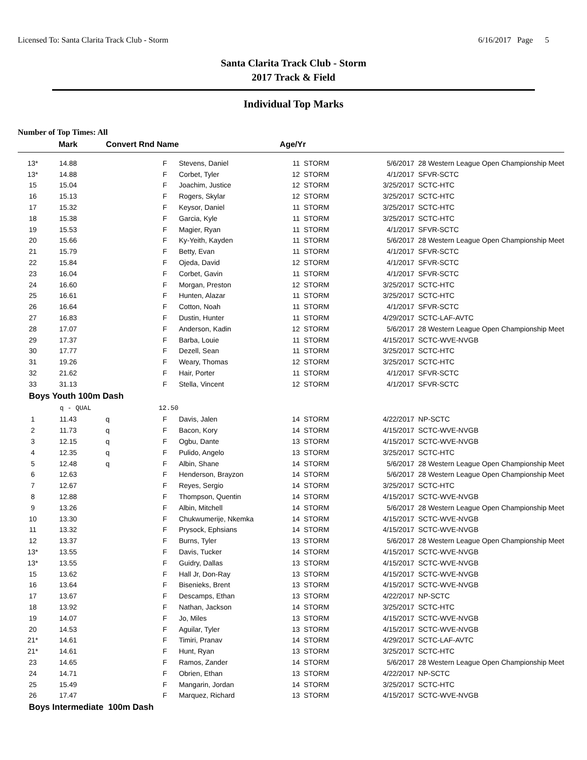Licensed To: Santa Clarita Track Club - Storm 6/16/2017 Page 5
Santa Clarita Track Club - Storm
2017 Track & Field
Individual Top Marks
Number of Top Times: All
| | Mark | Convert Rnd Name | | | Age/Yr | | | |
| --- | --- | --- | --- | --- | --- | --- | --- | --- |
| 13* | 14.88 | | F | Stevens, Daniel | 11 | STORM | 5/6/2017 | 28 Western League Open Championship Meet |
| 13* | 14.88 | | F | Corbet, Tyler | 12 | STORM | 4/1/2017 | SFVR-SCTC |
| 15 | 15.04 | | F | Joachim, Justice | 12 | STORM | 3/25/2017 | SCTC-HTC |
| 16 | 15.13 | | F | Rogers, Skylar | 12 | STORM | 3/25/2017 | SCTC-HTC |
| 17 | 15.32 | | F | Keysor, Daniel | 11 | STORM | 3/25/2017 | SCTC-HTC |
| 18 | 15.38 | | F | Garcia, Kyle | 11 | STORM | 3/25/2017 | SCTC-HTC |
| 19 | 15.53 | | F | Magier, Ryan | 11 | STORM | 4/1/2017 | SFVR-SCTC |
| 20 | 15.66 | | F | Ky-Yeith, Kayden | 11 | STORM | 5/6/2017 | 28 Western League Open Championship Meet |
| 21 | 15.79 | | F | Betty, Evan | 11 | STORM | 4/1/2017 | SFVR-SCTC |
| 22 | 15.84 | | F | Ojeda, David | 12 | STORM | 4/1/2017 | SFVR-SCTC |
| 23 | 16.04 | | F | Corbet, Gavin | 11 | STORM | 4/1/2017 | SFVR-SCTC |
| 24 | 16.60 | | F | Morgan, Preston | 12 | STORM | 3/25/2017 | SCTC-HTC |
| 25 | 16.61 | | F | Hunten, Alazar | 11 | STORM | 3/25/2017 | SCTC-HTC |
| 26 | 16.64 | | F | Cotton, Noah | 11 | STORM | 4/1/2017 | SFVR-SCTC |
| 27 | 16.83 | | F | Dustin, Hunter | 11 | STORM | 4/29/2017 | SCTC-LAF-AVTC |
| 28 | 17.07 | | F | Anderson, Kadin | 12 | STORM | 5/6/2017 | 28 Western League Open Championship Meet |
| 29 | 17.37 | | F | Barba, Louie | 11 | STORM | 4/15/2017 | SCTC-WVE-NVGB |
| 30 | 17.77 | | F | Dezell, Sean | 11 | STORM | 3/25/2017 | SCTC-HTC |
| 31 | 19.26 | | F | Weary, Thomas | 12 | STORM | 3/25/2017 | SCTC-HTC |
| 32 | 21.62 | | F | Hair, Porter | 11 | STORM | 4/1/2017 | SFVR-SCTC |
| 33 | 31.13 | | F | Stella, Vincent | 12 | STORM | 4/1/2017 | SFVR-SCTC |
| Boys Youth 100m Dash | | | | | | | | |
| | q - QUAL | | 12.50 | | | | | |
| 1 | 11.43 | q | F | Davis, Jalen | 14 | STORM | 4/22/2017 | NP-SCTC |
| 2 | 11.73 | q | F | Bacon, Kory | 14 | STORM | 4/15/2017 | SCTC-WVE-NVGB |
| 3 | 12.15 | q | F | Ogbu, Dante | 13 | STORM | 4/15/2017 | SCTC-WVE-NVGB |
| 4 | 12.35 | q | F | Pulido, Angelo | 13 | STORM | 3/25/2017 | SCTC-HTC |
| 5 | 12.48 | q | F | Albin, Shane | 14 | STORM | 5/6/2017 | 28 Western League Open Championship Meet |
| 6 | 12.63 | | F | Henderson, Brayzon | 14 | STORM | 5/6/2017 | 28 Western League Open Championship Meet |
| 7 | 12.67 | | F | Reyes, Sergio | 14 | STORM | 3/25/2017 | SCTC-HTC |
| 8 | 12.88 | | F | Thompson, Quentin | 14 | STORM | 4/15/2017 | SCTC-WVE-NVGB |
| 9 | 13.26 | | F | Albin, Mitchell | 14 | STORM | 5/6/2017 | 28 Western League Open Championship Meet |
| 10 | 13.30 | | F | Chukwumerije, Nkemka | 14 | STORM | 4/15/2017 | SCTC-WVE-NVGB |
| 11 | 13.32 | | F | Prysock, Ephsians | 14 | STORM | 4/15/2017 | SCTC-WVE-NVGB |
| 12 | 13.37 | | F | Burns, Tyler | 13 | STORM | 5/6/2017 | 28 Western League Open Championship Meet |
| 13* | 13.55 | | F | Davis, Tucker | 14 | STORM | 4/15/2017 | SCTC-WVE-NVGB |
| 13* | 13.55 | | F | Guidry, Dallas | 13 | STORM | 4/15/2017 | SCTC-WVE-NVGB |
| 15 | 13.62 | | F | Hall Jr, Don-Ray | 13 | STORM | 4/15/2017 | SCTC-WVE-NVGB |
| 16 | 13.64 | | F | Bisenieks, Brent | 13 | STORM | 4/15/2017 | SCTC-WVE-NVGB |
| 17 | 13.67 | | F | Descamps, Ethan | 13 | STORM | 4/22/2017 | NP-SCTC |
| 18 | 13.92 | | F | Nathan, Jackson | 14 | STORM | 3/25/2017 | SCTC-HTC |
| 19 | 14.07 | | F | Jo, Miles | 13 | STORM | 4/15/2017 | SCTC-WVE-NVGB |
| 20 | 14.53 | | F | Aguilar, Tyler | 13 | STORM | 4/15/2017 | SCTC-WVE-NVGB |
| 21* | 14.61 | | F | Timiri, Pranav | 14 | STORM | 4/29/2017 | SCTC-LAF-AVTC |
| 21* | 14.61 | | F | Hunt, Ryan | 13 | STORM | 3/25/2017 | SCTC-HTC |
| 23 | 14.65 | | F | Ramos, Zander | 14 | STORM | 5/6/2017 | 28 Western League Open Championship Meet |
| 24 | 14.71 | | F | Obrien, Ethan | 13 | STORM | 4/22/2017 | NP-SCTC |
| 25 | 15.49 | | F | Mangarin, Jordan | 14 | STORM | 3/25/2017 | SCTC-HTC |
| 26 | 17.47 | | F | Marquez, Richard | 13 | STORM | 4/15/2017 | SCTC-WVE-NVGB |
| Boys Intermediate 100m Dash | | | | | | | | |